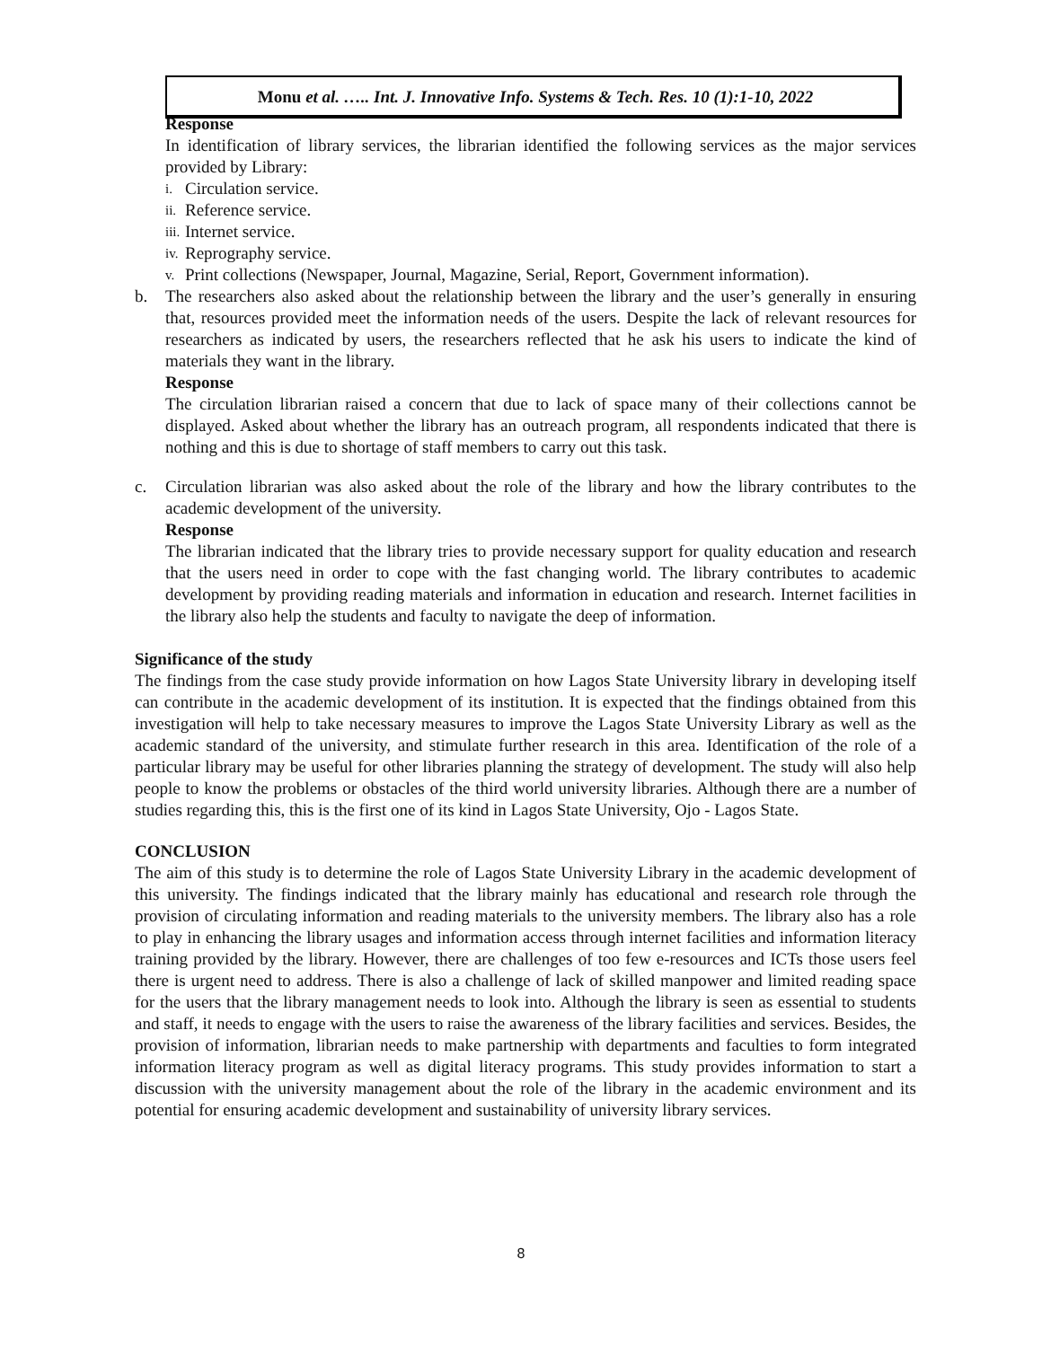Monu et al. ….. Int. J. Innovative Info. Systems & Tech. Res. 10 (1):1-10, 2022
Response
In identification of library services, the librarian identified the following services as the major services provided by Library:
i. Circulation service.
ii. Reference service.
iii. Internet service.
iv. Reprography service.
v. Print collections (Newspaper, Journal, Magazine, Serial, Report, Government information).
b. The researchers also asked about the relationship between the library and the user’s generally in ensuring that, resources provided meet the information needs of the users. Despite the lack of relevant resources for researchers as indicated by users, the researchers reflected that he ask his users to indicate the kind of materials they want in the library.
Response
The circulation librarian raised a concern that due to lack of space many of their collections cannot be displayed. Asked about whether the library has an outreach program, all respondents indicated that there is nothing and this is due to shortage of staff members to carry out this task.
c. Circulation librarian was also asked about the role of the library and how the library contributes to the academic development of the university.
Response
The librarian indicated that the library tries to provide necessary support for quality education and research that the users need in order to cope with the fast changing world. The library contributes to academic development by providing reading materials and information in education and research. Internet facilities in the library also help the students and faculty to navigate the deep of information.
Significance of the study
The findings from the case study provide information on how Lagos State University library in developing itself can contribute in the academic development of its institution. It is expected that the findings obtained from this investigation will help to take necessary measures to improve the Lagos State University Library as well as the academic standard of the university, and stimulate further research in this area. Identification of the role of a particular library may be useful for other libraries planning the strategy of development. The study will also help people to know the problems or obstacles of the third world university libraries. Although there are a number of studies regarding this, this is the first one of its kind in Lagos State University, Ojo - Lagos State.
CONCLUSION
The aim of this study is to determine the role of Lagos State University Library in the academic development of this university. The findings indicated that the library mainly has educational and research role through the provision of circulating information and reading materials to the university members. The library also has a role to play in enhancing the library usages and information access through internet facilities and information literacy training provided by the library. However, there are challenges of too few e-resources and ICTs those users feel there is urgent need to address. There is also a challenge of lack of skilled manpower and limited reading space for the users that the library management needs to look into. Although the library is seen as essential to students and staff, it needs to engage with the users to raise the awareness of the library facilities and services. Besides, the provision of information, librarian needs to make partnership with departments and faculties to form integrated information literacy program as well as digital literacy programs. This study provides information to start a discussion with the university management about the role of the library in the academic environment and its potential for ensuring academic development and sustainability of university library services.
8